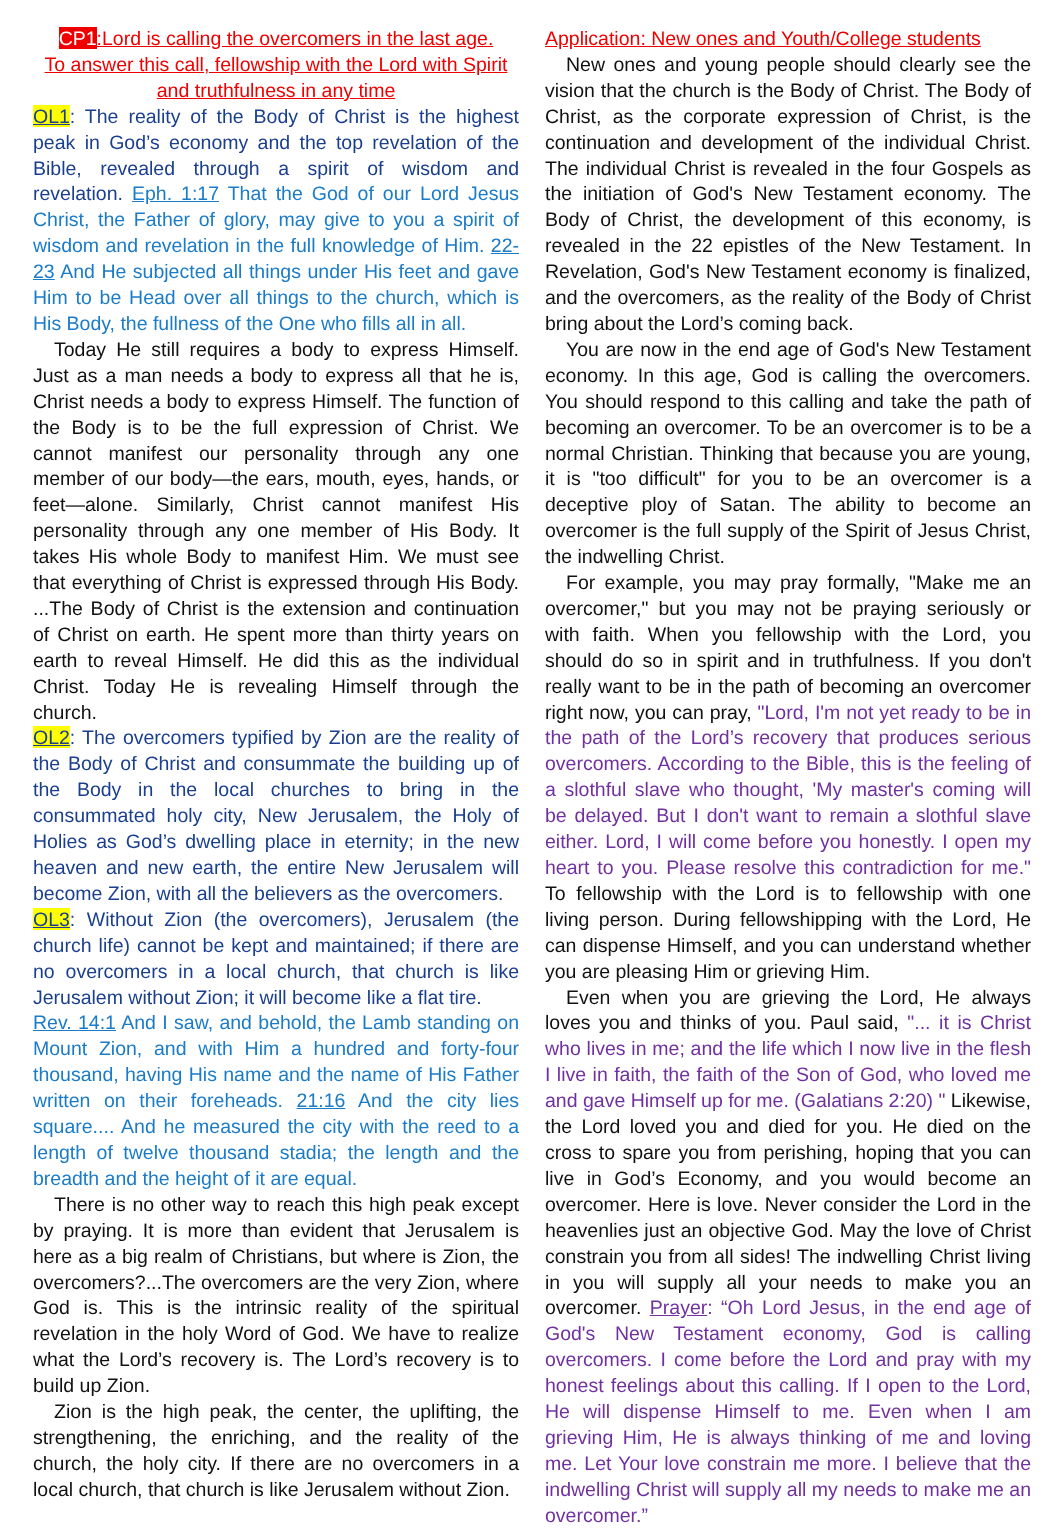CP1:Lord is calling the overcomers in the last age.
To answer this call, fellowship with the Lord with Spirit and truthfulness in any time
OL1: The reality of the Body of Christ is the highest peak in God’s economy and the top revelation of the Bible, revealed through a spirit of wisdom and revelation. Eph. 1:17 That the God of our Lord Jesus Christ, the Father of glory, may give to you a spirit of wisdom and revelation in the full knowledge of Him. 22-23 And He subjected all things under His feet and gave Him to be Head over all things to the church, which is His Body, the fullness of the One who fills all in all.
Today He still requires a body to express Himself. Just as a man needs a body to express all that he is, Christ needs a body to express Himself. The function of the Body is to be the full expression of Christ. We cannot manifest our personality through any one member of our body—the ears, mouth, eyes, hands, or feet—alone. Similarly, Christ cannot manifest His personality through any one member of His Body. It takes His whole Body to manifest Him. We must see that everything of Christ is expressed through His Body. ...The Body of Christ is the extension and continuation of Christ on earth. He spent more than thirty years on earth to reveal Himself. He did this as the individual Christ. Today He is revealing Himself through the church.
OL2: The overcomers typified by Zion are the reality of the Body of Christ and consummate the building up of the Body in the local churches to bring in the consummated holy city, New Jerusalem, the Holy of Holies as God’s dwelling place in eternity; in the new heaven and new earth, the entire New Jerusalem will become Zion, with all the believers as the overcomers.
OL3: Without Zion (the overcomers), Jerusalem (the church life) cannot be kept and maintained; if there are no overcomers in a local church, that church is like Jerusalem without Zion; it will become like a flat tire.
Rev. 14:1 And I saw, and behold, the Lamb standing on Mount Zion, and with Him a hundred and forty-four thousand, having His name and the name of His Father written on their foreheads. 21:16 And the city lies square.... And he measured the city with the reed to a length of twelve thousand stadia; the length and the breadth and the height of it are equal.
There is no other way to reach this high peak except by praying. It is more than evident that Jerusalem is here as a big realm of Christians, but where is Zion, the overcomers?...The overcomers are the very Zion, where God is. This is the intrinsic reality of the spiritual revelation in the holy Word of God. We have to realize what the Lord’s recovery is. The Lord’s recovery is to build up Zion.
Zion is the high peak, the center, the uplifting, the strengthening, the enriching, and the reality of the church, the holy city. If there are no overcomers in a local church, that church is like Jerusalem without Zion.
Application: New ones and Youth/College students
New ones and young people should clearly see the vision that the church is the Body of Christ. The Body of Christ, as the corporate expression of Christ, is the continuation and development of the individual Christ. The individual Christ is revealed in the four Gospels as the initiation of God's New Testament economy. The Body of Christ, the development of this economy, is revealed in the 22 epistles of the New Testament. In Revelation, God's New Testament economy is finalized, and the overcomers, as the reality of the Body of Christ bring about the Lord’s coming back.
You are now in the end age of God's New Testament economy. In this age, God is calling the overcomers. You should respond to this calling and take the path of becoming an overcomer. To be an overcomer is to be a normal Christian. Thinking that because you are young, it is "too difficult" for you to be an overcomer is a deceptive ploy of Satan. The ability to become an overcomer is the full supply of the Spirit of Jesus Christ, the indwelling Christ.
For example, you may pray formally, "Make me an overcomer," but you may not be praying seriously or with faith. When you fellowship with the Lord, you should do so in spirit and in truthfulness. If you don't really want to be in the path of becoming an overcomer right now, you can pray, "Lord, I'm not yet ready to be in the path of the Lord’s recovery that produces serious overcomers. According to the Bible, this is the feeling of a slothful slave who thought, 'My master's coming will be delayed. But I don't want to remain a slothful slave either. Lord, I will come before you honestly. I open my heart to you. Please resolve this contradiction for me." To fellowship with the Lord is to fellowship with one living person. During fellowshipping with the Lord, He can dispense Himself, and you can understand whether you are pleasing Him or grieving Him.
Even when you are grieving the Lord, He always loves you and thinks of you. Paul said, "... it is Christ who lives in me; and the life which I now live in the flesh I live in faith, the faith of the Son of God, who loved me and gave Himself up for me. (Galatians 2:20) " Likewise, the Lord loved you and died for you. He died on the cross to spare you from perishing, hoping that you can live in God’s Economy, and you would become an overcomer. Here is love. Never consider the Lord in the heavenlies just an objective God. May the love of Christ constrain you from all sides! The indwelling Christ living in you will supply all your needs to make you an overcomer. Prayer: “Oh Lord Jesus, in the end age of God's New Testament economy, God is calling overcomers. I come before the Lord and pray with my honest feelings about this calling. If I open to the Lord, He will dispense Himself to me. Even when I am grieving Him, He is always thinking of me and loving me. Let Your love constrain me more. I believe that the indwelling Christ will supply all my needs to make me an overcomer.”